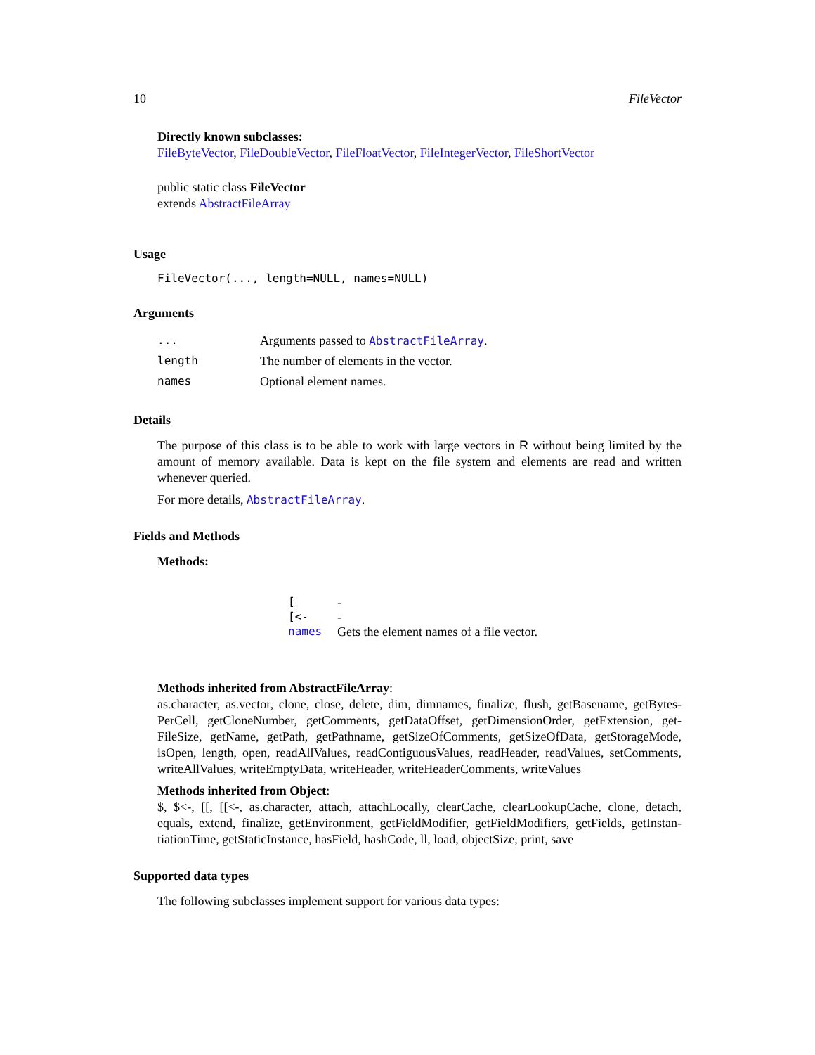10 FileVector
Directly known subclasses:
FileByteVector, FileDoubleVector, FileFloatVector, FileIntegerVector, FileShortVector
public static class FileVector
extends AbstractFileArray
Usage
FileVector(..., length=NULL, names=NULL)
Arguments
| ... | Arguments passed to AbstractFileArray . |
| length | The number of elements in the vector. |
| names | Optional element names. |
Details
The purpose of this class is to be able to work with large vectors in R without being limited by the amount of memory available. Data is kept on the file system and elements are read and written whenever queried.
For more details, AbstractFileArray.
Fields and Methods
Methods:
| [ | - |
| [<- | - |
| names | Gets the element names of a file vector. |
Methods inherited from AbstractFileArray:
as.character, as.vector, clone, close, delete, dim, dimnames, finalize, flush, getBasename, getBytes-PerCell, getCloneNumber, getComments, getDataOffset, getDimensionOrder, getExtension, get-FileSize, getName, getPath, getPathname, getSizeOfComments, getSizeOfData, getStorageMode, isOpen, length, open, readAllValues, readContiguousValues, readHeader, readValues, setComments, writeAllValues, writeEmptyData, writeHeader, writeHeaderComments, writeValues
Methods inherited from Object:
$, $<-, [[, [[<-, as.character, attach, attachLocally, clearCache, clearLookupCache, clone, detach, equals, extend, finalize, getEnvironment, getFieldModifier, getFieldModifiers, getFields, getInstan-tiationTime, getStaticInstance, hasField, hashCode, ll, load, objectSize, print, save
Supported data types
The following subclasses implement support for various data types: